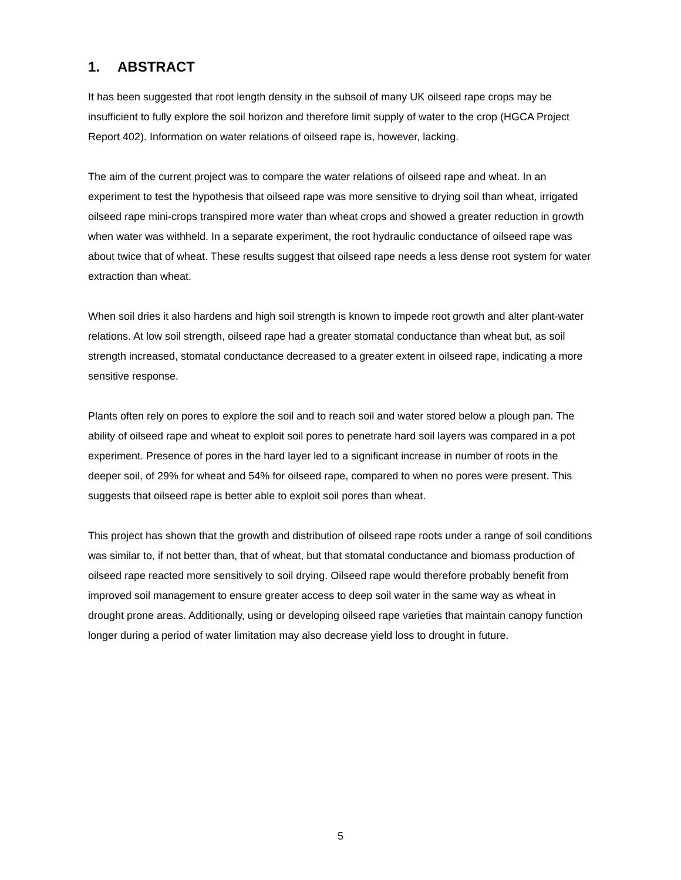1. ABSTRACT
It has been suggested that root length density in the subsoil of many UK oilseed rape crops may be insufficient to fully explore the soil horizon and therefore limit supply of water to the crop (HGCA Project Report 402). Information on water relations of oilseed rape is, however, lacking.
The aim of the current project was to compare the water relations of oilseed rape and wheat. In an experiment to test the hypothesis that oilseed rape was more sensitive to drying soil than wheat, irrigated oilseed rape mini-crops transpired more water than wheat crops and showed a greater reduction in growth when water was withheld. In a separate experiment, the root hydraulic conductance of oilseed rape was about twice that of wheat. These results suggest that oilseed rape needs a less dense root system for water extraction than wheat.
When soil dries it also hardens and high soil strength is known to impede root growth and alter plant-water relations. At low soil strength, oilseed rape had a greater stomatal conductance than wheat but, as soil strength increased, stomatal conductance decreased to a greater extent in oilseed rape, indicating a more sensitive response.
Plants often rely on pores to explore the soil and to reach soil and water stored below a plough pan. The ability of oilseed rape and wheat to exploit soil pores to penetrate hard soil layers was compared in a pot experiment. Presence of pores in the hard layer led to a significant increase in number of roots in the deeper soil, of 29% for wheat and 54% for oilseed rape, compared to when no pores were present. This suggests that oilseed rape is better able to exploit soil pores than wheat.
This project has shown that the growth and distribution of oilseed rape roots under a range of soil conditions was similar to, if not better than, that of wheat, but that stomatal conductance and biomass production of oilseed rape reacted more sensitively to soil drying. Oilseed rape would therefore probably benefit from improved soil management to ensure greater access to deep soil water in the same way as wheat in drought prone areas. Additionally, using or developing oilseed rape varieties that maintain canopy function longer during a period of water limitation may also decrease yield loss to drought in future.
5